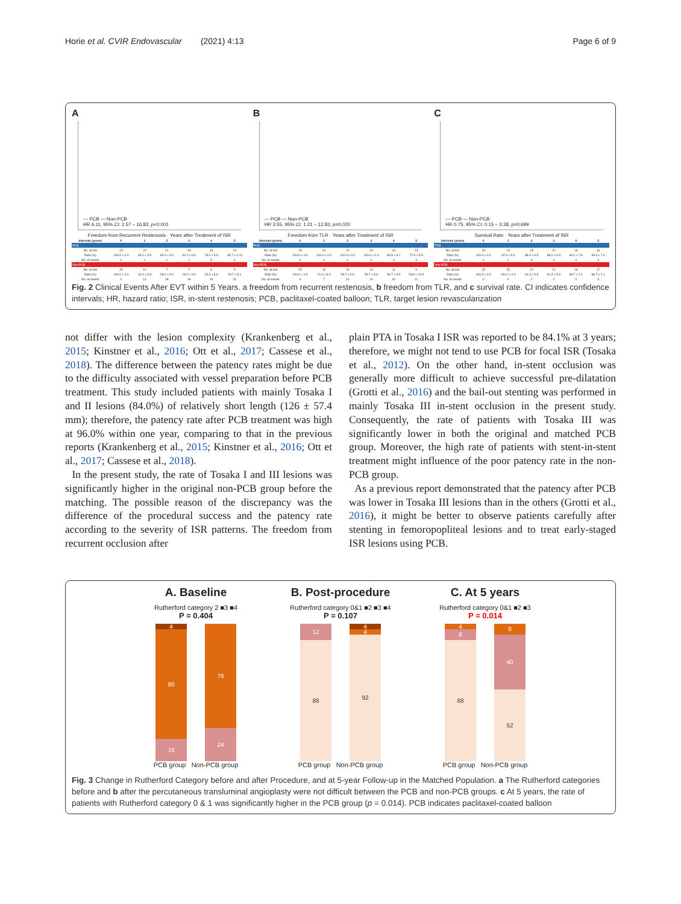Horie et al. CVIR Endovascular (2021) 4:13 Page 6 of 9
A
— PCB — Non-PCB
HR 6.11, 95% CI: 2.57 – 16.82, p<0.001
Freedom from Recurrent Restenosis · Years after Treatment of ISR
| Intervals (years) | 0 | 1 | 2 | 3 | 4 | 5 |
| --- | --- | --- | --- | --- | --- | --- |
| PCB | | | | | | |
| No. at risk | 25 | 22 | 21 | 18 | 13 | 10 |
| Rate (%) | 100.0 ± 0.0 | 96.0 ± 3.9 | 96.0 ± 3.9 | 91.2 ± 6.0 | 78.0 ± 9.5 | 65.7 ± 11.8 |
| No. of events | 0 | 1 | 1 | 2 | 5 | 6 |
| Non-PCB | | | | | | |
| No. at risk | 25 | 12 | 7 | 7 | 6 | 5 |
| Rate (%) | 100.0 ± 0.0 | 44.0 ± 9.9 | 28.0 ± 9.0 | 28.0 ± 9.0 | 23.3 ± 8.6 | 18.7 ± 8.1 |
| No. of events | 0 | 14 | 18 | 18 | 19 | 20 |
B
— PCB — Non-PCB
HR 3.55, 95% CI: 1.21 – 12.83, p=0.020
Freedom from TLR · Years after Treatment of ISR
| Intervals (years) | 0 | 1 | 2 | 3 | 4 | 5 |
| --- | --- | --- | --- | --- | --- | --- |
| PCB | | | | | | |
| No. at risk | 25 | 24 | 22 | 20 | 16 | 13 |
| Rate (%) | 100.0 ± 0.0 | 100.0 ± 0.0 | 100.0 ± 0.0 | 100.0 ± 0.0 | 83.6 ± 8.7 | 77.6 ± 9.9 |
| No. of events | 0 | 0 | 0 | 0 | 3 | 4 |
| Non-PCB | | | | | | |
| No. at risk | 25 | 19 | 14 | 13 | 11 | 9 |
| Rate (%) | 100.0 ± 0.0 | 72.0 ± 9.0 | 59.7 ± 9.9 | 59.7 ± 9.9 | 59.7 ± 9.9 | 53.8 ± 10.5 |
| No. of events | 0 | 7 | 10 | 10 | 10 | 11 |
C
— PCB — Non-PCB
HR 0.75, 95% CI: 0.15 – 3.38, p=0.699
Survival Rate · Years after Treatment of ISR
| Intervals (years) | 0 | 1 | 2 | 3 | 4 | 5 |
| --- | --- | --- | --- | --- | --- | --- |
| PCB | | | | | | |
| No. at risk | 25 | 24 | 23 | 20 | 18 | 16 |
| Rate (%) | 100.0 ± 0.0 | 92.0 ± 5.4 | 88.0 ± 6.5 | 88.0 ± 6.5 | 83.4 ± 7.6 | 83.4 ± 7.6 |
| No. of events | 0 | 2 | 3 | 3 | 4 | 4 |
| Non-PCB | | | | | | |
| No. at risk | 25 | 25 | 22 | 21 | 18 | 17 |
| Rate (%) | 100.0 ± 0.0 | 100.0 ± 0.0 | 91.3 ± 5.9 | 91.3 ± 5.9 | 86.7 ± 7.1 | 86.7 ± 7.1 |
| No. of events | 0 | 0 | 2 | 2 | 3 | 3 |
Fig. 2 Clinical Events After EVT within 5 Years. a freedom from recurrent restenosis, b freedom from TLR, and c survival rate. CI indicates confidence intervals; HR, hazard ratio; ISR, in-stent restenosis; PCB, paclitaxel-coated balloon; TLR, target lesion revascularization
not differ with the lesion complexity (Krankenberg et al., 2015; Kinstner et al., 2016; Ott et al., 2017; Cassese et al., 2018). The difference between the patency rates might be due to the difficulty associated with vessel preparation before PCB treatment. This study included patients with mainly Tosaka I and II lesions (84.0%) of relatively short length (126 ± 57.4 mm); therefore, the patency rate after PCB treatment was high at 96.0% within one year, comparing to that in the previous reports (Krankenberg et al., 2015; Kinstner et al., 2016; Ott et al., 2017; Cassese et al., 2018).
In the present study, the rate of Tosaka I and III lesions was significantly higher in the original non-PCB group before the matching. The possible reason of the discrepancy was the difference of the procedural success and the patency rate according to the severity of ISR patterns. The freedom from recurrent occlusion after
plain PTA in Tosaka I ISR was reported to be 84.1% at 3 years; therefore, we might not tend to use PCB for focal ISR (Tosaka et al., 2012). On the other hand, in-stent occlusion was generally more difficult to achieve successful pre-dilatation (Grotti et al., 2016) and the bail-out stenting was performed in mainly Tosaka III in-stent occlusion in the present study. Consequently, the rate of patients with Tosaka III was significantly lower in both the original and matched PCB group. Moreover, the high rate of patients with stent-in-stent treatment might influence of the poor patency rate in the non-PCB group.
As a previous report demonstrated that the patency after PCB was lower in Tosaka III lesions than in the others (Grotti et al., 2016), it might be better to observe patients carefully after stenting in femoropopliteal lesions and to treat early-staged ISR lesions using PCB.
A. Baseline
Rutherford category 2 ■3 ■4
P = 0.404
4
80
16
76
24
PCB group Non-PCB group
B. Post-procedure
Rutherford category 0&1 ■2 ■3 ■4
P = 0.107
12
88
4
4
92
PCB group Non-PCB group
C. At 5 years
Rutherford category 0&1 ■2 ■3
P = 0.014
4
8
88
8
40
52
PCB group Non-PCB group
Fig. 3 Change in Rutherford Category before and after Procedure, and at 5-year Follow-up in the Matched Population. a The Rutherford categories before and b after the percutaneous transluminal angioplasty were not difficult between the PCB and non-PCB groups. c At 5 years, the rate of patients with Rutherford category 0 & 1 was significantly higher in the PCB group (p = 0.014). PCB indicates paclitaxel-coated balloon